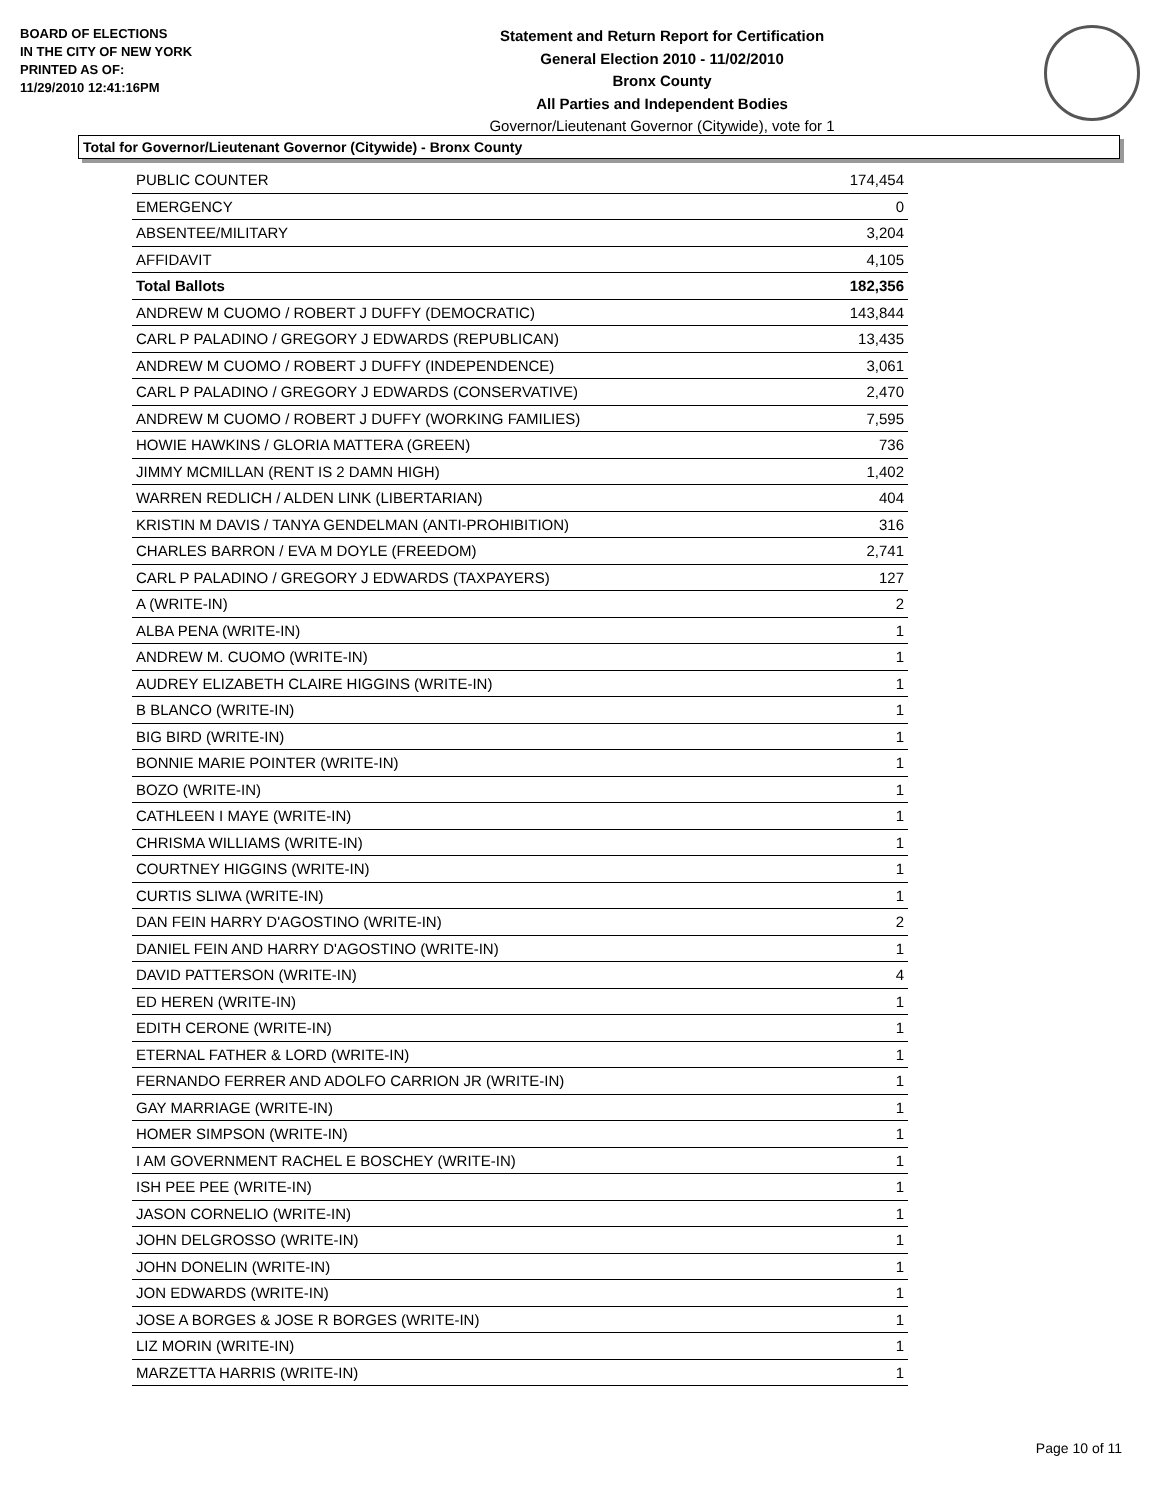BOARD OF ELECTIONS
IN THE CITY OF NEW YORK
PRINTED AS OF:
11/29/2010 12:41:16PM
Statement and Return Report for Certification
General Election 2010 - 11/02/2010
Bronx County
All Parties and Independent Bodies
Governor/Lieutenant Governor (Citywide), vote for 1
Total for Governor/Lieutenant Governor (Citywide) - Bronx County
| PUBLIC COUNTER | 174,454 |
| EMERGENCY | 0 |
| ABSENTEE/MILITARY | 3,204 |
| AFFIDAVIT | 4,105 |
| Total Ballots | 182,356 |
| ANDREW M CUOMO / ROBERT J DUFFY (DEMOCRATIC) | 143,844 |
| CARL P PALADINO / GREGORY J EDWARDS (REPUBLICAN) | 13,435 |
| ANDREW M CUOMO / ROBERT J DUFFY (INDEPENDENCE) | 3,061 |
| CARL P PALADINO / GREGORY J EDWARDS (CONSERVATIVE) | 2,470 |
| ANDREW M CUOMO / ROBERT J DUFFY (WORKING FAMILIES) | 7,595 |
| HOWIE HAWKINS / GLORIA MATTERA (GREEN) | 736 |
| JIMMY MCMILLAN (RENT IS 2 DAMN HIGH) | 1,402 |
| WARREN REDLICH / ALDEN LINK (LIBERTARIAN) | 404 |
| KRISTIN M DAVIS / TANYA GENDELMAN (ANTI-PROHIBITION) | 316 |
| CHARLES BARRON / EVA M DOYLE (FREEDOM) | 2,741 |
| CARL P PALADINO / GREGORY J EDWARDS (TAXPAYERS) | 127 |
| A (WRITE-IN) | 2 |
| ALBA PENA (WRITE-IN) | 1 |
| ANDREW M. CUOMO (WRITE-IN) | 1 |
| AUDREY ELIZABETH CLAIRE HIGGINS (WRITE-IN) | 1 |
| B BLANCO (WRITE-IN) | 1 |
| BIG BIRD (WRITE-IN) | 1 |
| BONNIE MARIE POINTER (WRITE-IN) | 1 |
| BOZO (WRITE-IN) | 1 |
| CATHLEEN I MAYE (WRITE-IN) | 1 |
| CHRISMA WILLIAMS (WRITE-IN) | 1 |
| COURTNEY HIGGINS (WRITE-IN) | 1 |
| CURTIS SLIWA (WRITE-IN) | 1 |
| DAN FEIN HARRY D'AGOSTINO (WRITE-IN) | 2 |
| DANIEL FEIN AND HARRY D'AGOSTINO (WRITE-IN) | 1 |
| DAVID PATTERSON (WRITE-IN) | 4 |
| ED HEREN (WRITE-IN) | 1 |
| EDITH CERONE (WRITE-IN) | 1 |
| ETERNAL FATHER & LORD (WRITE-IN) | 1 |
| FERNANDO FERRER AND ADOLFO CARRION JR (WRITE-IN) | 1 |
| GAY MARRIAGE (WRITE-IN) | 1 |
| HOMER SIMPSON (WRITE-IN) | 1 |
| I AM GOVERNMENT RACHEL E BOSCHEY (WRITE-IN) | 1 |
| ISH PEE PEE (WRITE-IN) | 1 |
| JASON CORNELIO (WRITE-IN) | 1 |
| JOHN DELGROSSO (WRITE-IN) | 1 |
| JOHN DONELIN (WRITE-IN) | 1 |
| JON EDWARDS (WRITE-IN) | 1 |
| JOSE A BORGES & JOSE R BORGES (WRITE-IN) | 1 |
| LIZ MORIN (WRITE-IN) | 1 |
| MARZETTA HARRIS (WRITE-IN) | 1 |
Page 10 of 11